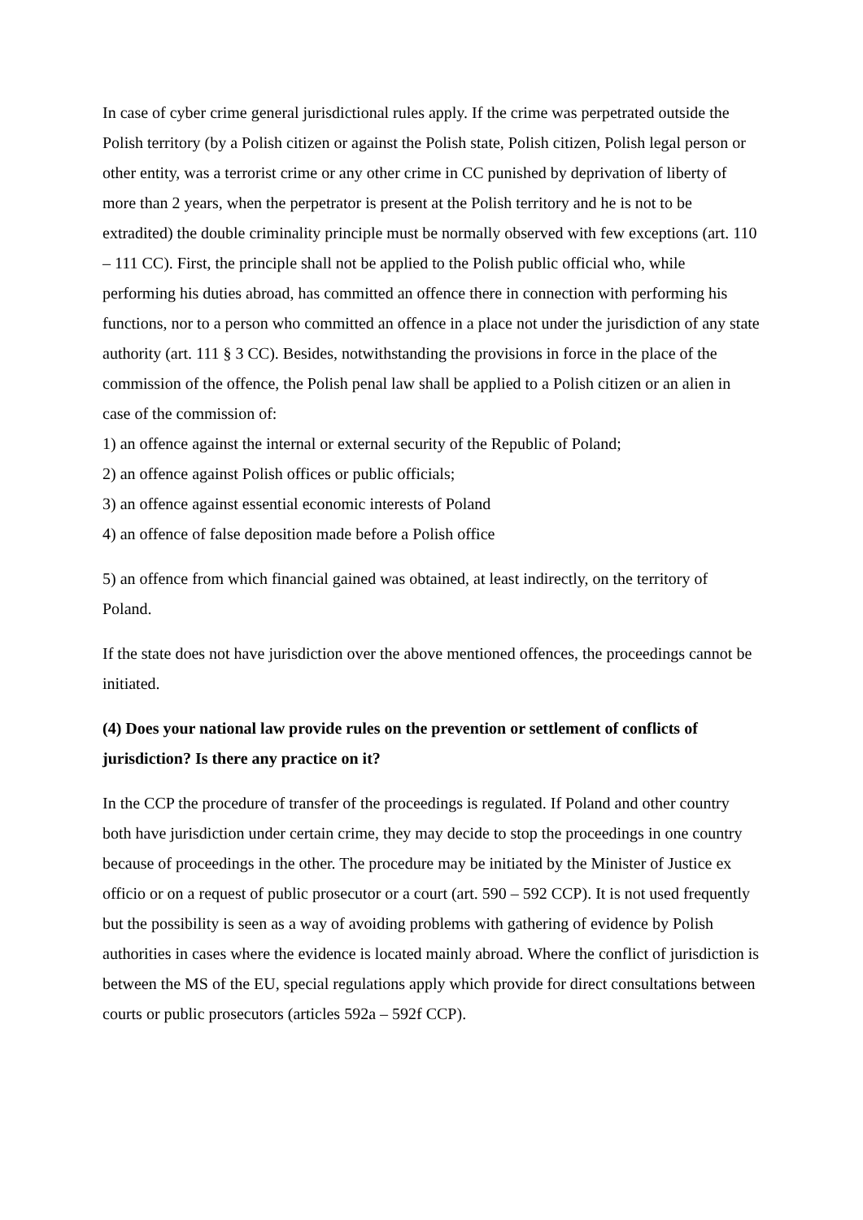In case of cyber crime general jurisdictional rules apply. If the crime was perpetrated outside the Polish territory (by a Polish citizen or against the Polish state, Polish citizen, Polish legal person or other entity, was a terrorist crime or any other crime in CC punished by deprivation of liberty of more than 2 years, when the perpetrator is present at the Polish territory and he is not to be extradited) the double criminality principle must be normally observed with few exceptions (art. 110 – 111 CC). First, the principle shall not be applied to the Polish public official who, while performing his duties abroad, has committed an offence there in connection with performing his functions, nor to a person who committed an offence in a place not under the jurisdiction of any state authority (art. 111 § 3 CC). Besides, notwithstanding the provisions in force in the place of the commission of the offence, the Polish penal law shall be applied to a Polish citizen or an alien in case of the commission of:
1) an offence against the internal or external security of the Republic of Poland;
2) an offence against Polish offices or public officials;
3) an offence against essential economic interests of Poland
4) an offence of false deposition made before a Polish office
5) an offence from which financial gained was obtained, at least indirectly, on the territory of Poland.
If the state does not have jurisdiction over the above mentioned offences, the proceedings cannot be initiated.
(4) Does your national law provide rules on the prevention or settlement of conflicts of jurisdiction? Is there any practice on it?
In the CCP the procedure of transfer of the proceedings is regulated. If Poland and other country both have jurisdiction under certain crime, they may decide to stop the proceedings in one country because of proceedings in the other. The procedure may be initiated by the Minister of Justice ex officio or on a request of public prosecutor or a court (art. 590 – 592 CCP). It is not used frequently but the possibility is seen as a way of avoiding problems with gathering of evidence by Polish authorities in cases where the evidence is located mainly abroad. Where the conflict of jurisdiction is between the MS of the EU, special regulations apply which provide for direct consultations between courts or public prosecutors (articles 592a – 592f CCP).